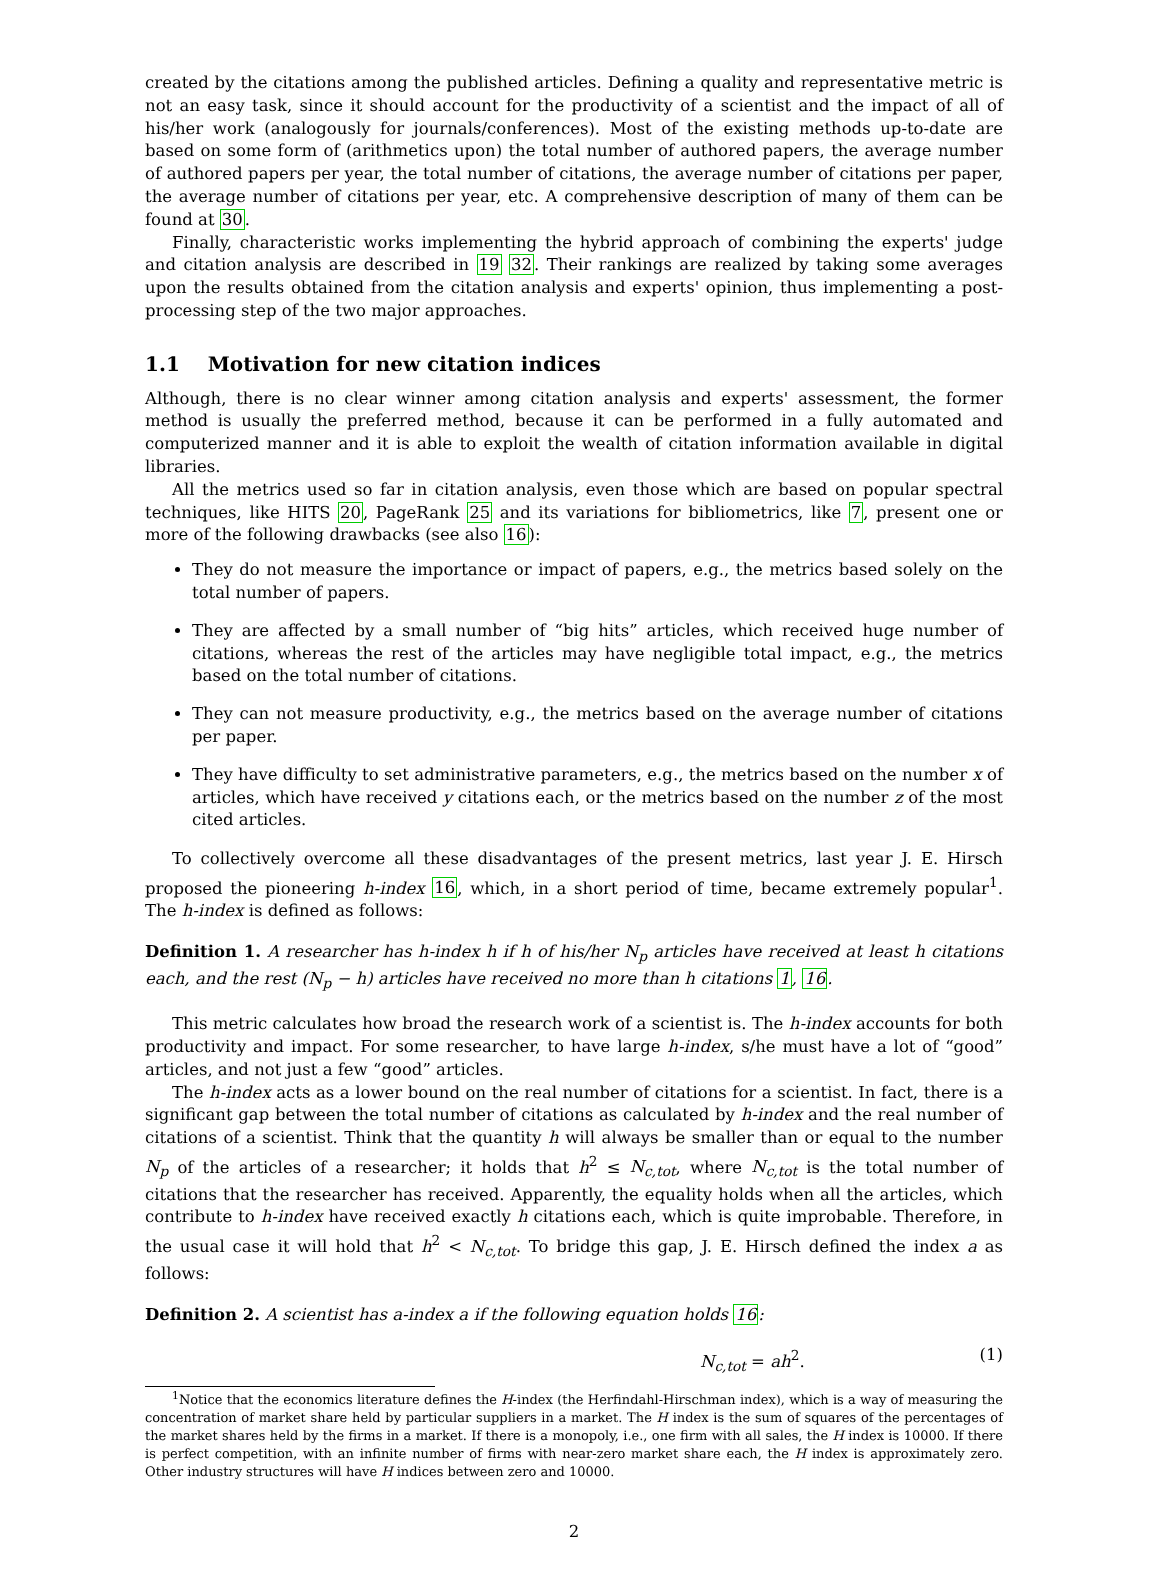created by the citations among the published articles. Defining a quality and representative metric is not an easy task, since it should account for the productivity of a scientist and the impact of all of his/her work (analogously for journals/conferences). Most of the existing methods up-to-date are based on some form of (arithmetics upon) the total number of authored papers, the average number of authored papers per year, the total number of citations, the average number of citations per paper, the average number of citations per year, etc. A comprehensive description of many of them can be found at 30.
Finally, characteristic works implementing the hybrid approach of combining the experts' judge and citation analysis are described in 19 32. Their rankings are realized by taking some averages upon the results obtained from the citation analysis and experts' opinion, thus implementing a post-processing step of the two major approaches.
1.1 Motivation for new citation indices
Although, there is no clear winner among citation analysis and experts' assessment, the former method is usually the preferred method, because it can be performed in a fully automated and computerized manner and it is able to exploit the wealth of citation information available in digital libraries.
All the metrics used so far in citation analysis, even those which are based on popular spectral techniques, like HITS 20, PageRank 25 and its variations for bibliometrics, like 7, present one or more of the following drawbacks (see also 16):
They do not measure the importance or impact of papers, e.g., the metrics based solely on the total number of papers.
They are affected by a small number of “big hits” articles, which received huge number of citations, whereas the rest of the articles may have negligible total impact, e.g., the metrics based on the total number of citations.
They can not measure productivity, e.g., the metrics based on the average number of citations per paper.
They have difficulty to set administrative parameters, e.g., the metrics based on the number x of articles, which have received y citations each, or the metrics based on the number z of the most cited articles.
To collectively overcome all these disadvantages of the present metrics, last year J. E. Hirsch proposed the pioneering h-index 16, which, in a short period of time, became extremely popular<sup>1</sup>. The h-index is defined as follows:
Definition 1. A researcher has h-index h if h of his/her N<sub>p</sub> articles have received at least h citations each, and the rest (N<sub>p</sub> − h) articles have received no more than h citations 1, 16.
This metric calculates how broad the research work of a scientist is. The h-index accounts for both productivity and impact. For some researcher, to have large h-index, s/he must have a lot of “good” articles, and not just a few “good” articles.
The h-index acts as a lower bound on the real number of citations for a scientist. In fact, there is a significant gap between the total number of citations as calculated by h-index and the real number of citations of a scientist. Think that the quantity h will always be smaller than or equal to the number N<sub>p</sub> of the articles of a researcher; it holds that h<sup>2</sup> ≤ N<sub>c,tot</sub>, where N<sub>c,tot</sub> is the total number of citations that the researcher has received. Apparently, the equality holds when all the articles, which contribute to h-index have received exactly h citations each, which is quite improbable. Therefore, in the usual case it will hold that h<sup>2</sup> < N<sub>c,tot</sub>. To bridge this gap, J. E. Hirsch defined the index a as follows:
Definition 2. A scientist has a-index a if the following equation holds 16:
N<sub>c,tot</sub> = ah<sup>2</sup>. (1)
<sup>1</sup> Notice that the economics literature defines the H-index (the Herfindahl-Hirschman index), which is a way of measuring the concentration of market share held by particular suppliers in a market. The H index is the sum of squares of the percentages of the market shares held by the firms in a market. If there is a monopoly, i.e., one firm with all sales, the H index is 10000. If there is perfect competition, with an infinite number of firms with near-zero market share each, the H index is approximately zero. Other industry structures will have H indices between zero and 10000.
2